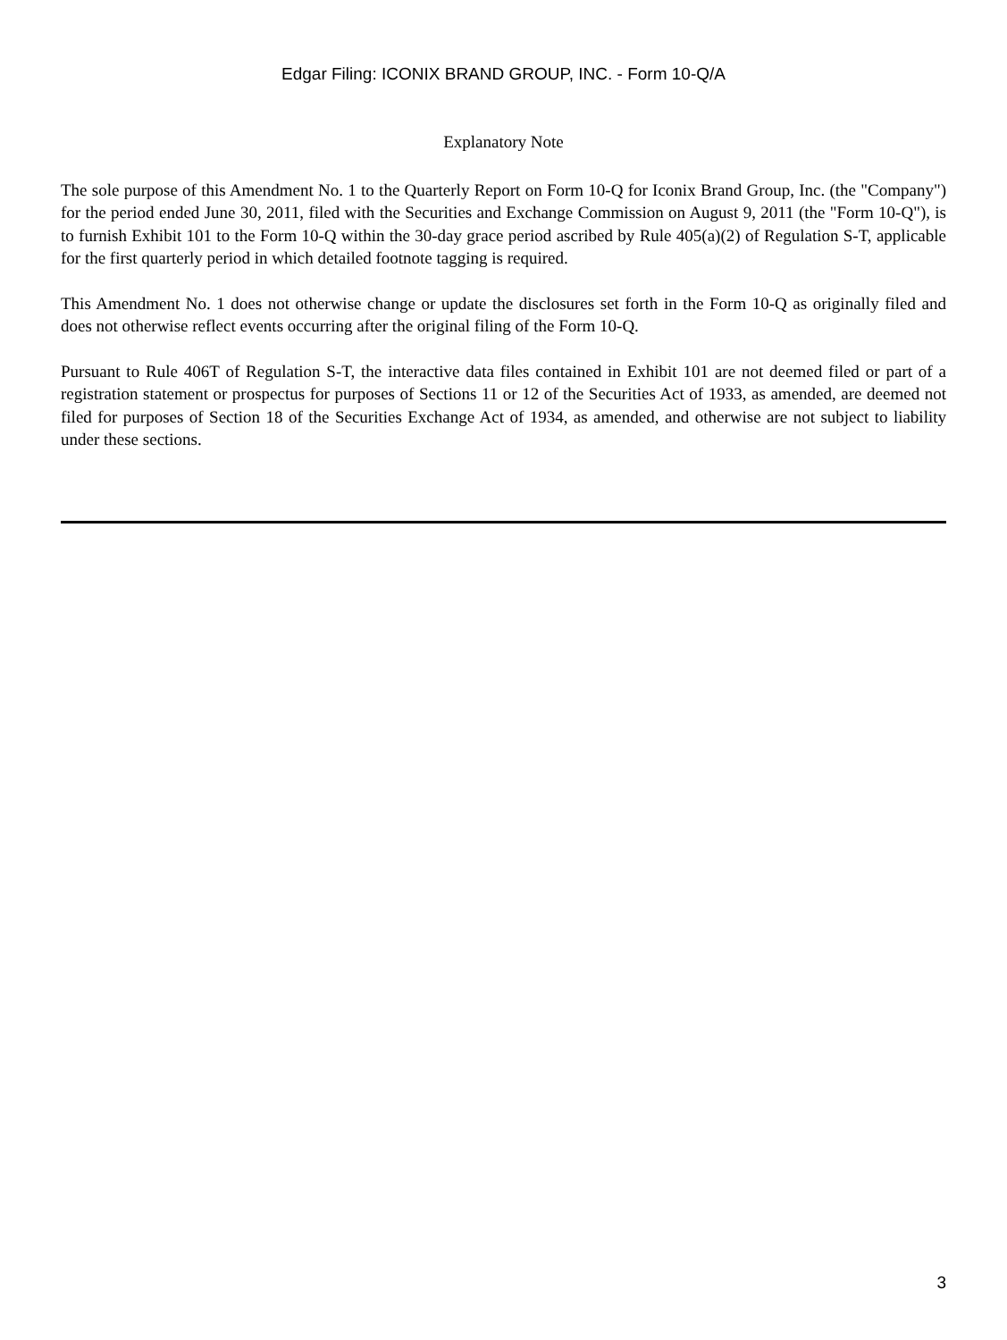Edgar Filing: ICONIX BRAND GROUP, INC. - Form 10-Q/A
Explanatory Note
The sole purpose of this Amendment No. 1 to the Quarterly Report on Form 10-Q for Iconix Brand Group, Inc. (the "Company") for the period ended June 30, 2011, filed with the Securities and Exchange Commission on August 9, 2011 (the "Form 10-Q"), is to furnish Exhibit 101 to the Form 10-Q within the 30-day grace period ascribed by Rule 405(a)(2) of Regulation S-T, applicable for the first quarterly period in which detailed footnote tagging is required.
This Amendment No. 1 does not otherwise change or update the disclosures set forth in the Form 10-Q as originally filed and does not otherwise reflect events occurring after the original filing of the Form 10-Q.
Pursuant to Rule 406T of Regulation S-T, the interactive data files contained in Exhibit 101 are not deemed filed or part of a registration statement or prospectus for purposes of Sections 11 or 12 of the Securities Act of 1933, as amended, are deemed not filed for purposes of Section 18 of the Securities Exchange Act of 1934, as amended, and otherwise are not subject to liability under these sections.
3